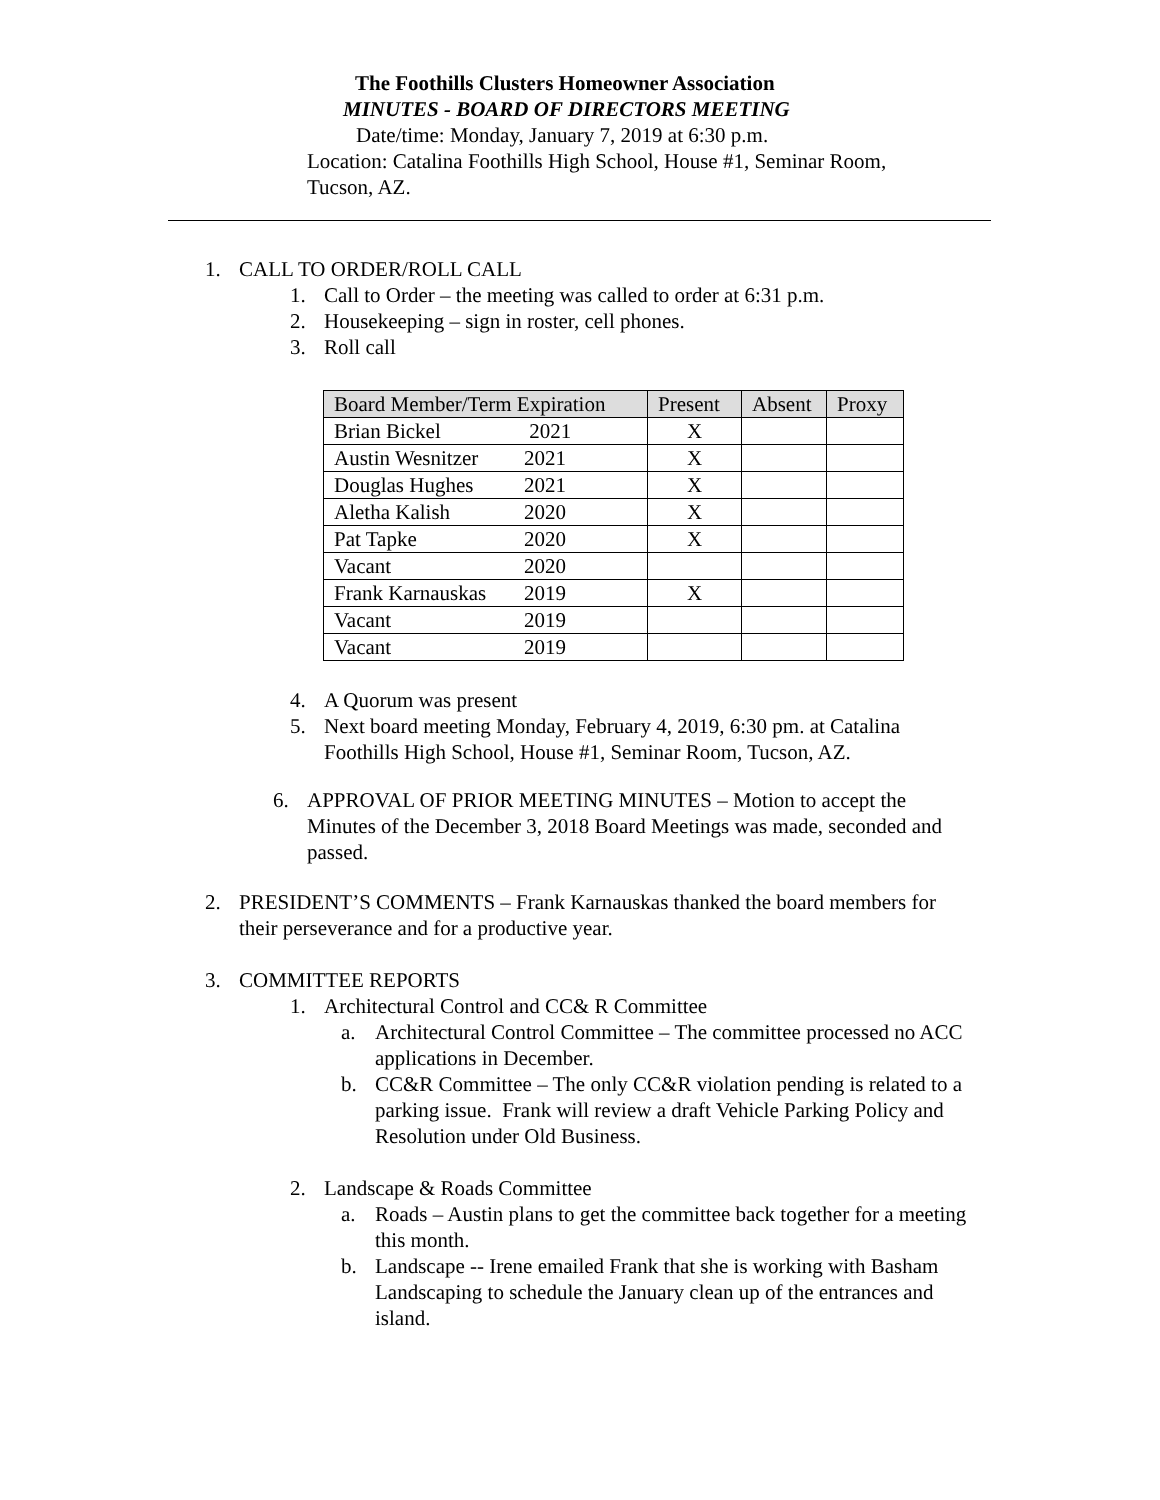The Foothills Clusters Homeowner Association
MINUTES - BOARD OF DIRECTORS MEETING
Date/time: Monday, January 7, 2019 at 6:30 p.m.
Location: Catalina Foothills High School, House #1, Seminar Room, Tucson, AZ.
1. CALL TO ORDER/ROLL CALL
1. Call to Order – the meeting was called to order at 6:31 p.m.
2. Housekeeping – sign in roster, cell phones.
3. Roll call
| Board Member/Term Expiration | Present | Absent | Proxy |
| --- | --- | --- | --- |
| Brian Bickel 2021 | X | | |
| Austin Wesnitzer 2021 | X | | |
| Douglas Hughes 2021 | X | | |
| Aletha Kalish 2020 | X | | |
| Pat Tapke 2020 | X | | |
| Vacant 2020 | | | |
| Frank Karnauskas 2019 | X | | |
| Vacant 2019 | | | |
| Vacant 2019 | | | |
4. A Quorum was present
5. Next board meeting Monday, February 4, 2019, 6:30 pm. at Catalina Foothills High School, House #1, Seminar Room, Tucson, AZ.
6. APPROVAL OF PRIOR MEETING MINUTES – Motion to accept the Minutes of the December 3, 2018 Board Meetings was made, seconded and passed.
2. PRESIDENT’S COMMENTS – Frank Karnauskas thanked the board members for their perseverance and for a productive year.
3. COMMITTEE REPORTS
1. Architectural Control and CC& R Committee
a. Architectural Control Committee – The committee processed no ACC applications in December.
b. CC&R Committee – The only CC&R violation pending is related to a parking issue. Frank will review a draft Vehicle Parking Policy and Resolution under Old Business.
2. Landscape & Roads Committee
a. Roads – Austin plans to get the committee back together for a meeting this month.
b. Landscape -- Irene emailed Frank that she is working with Basham Landscaping to schedule the January clean up of the entrances and island.